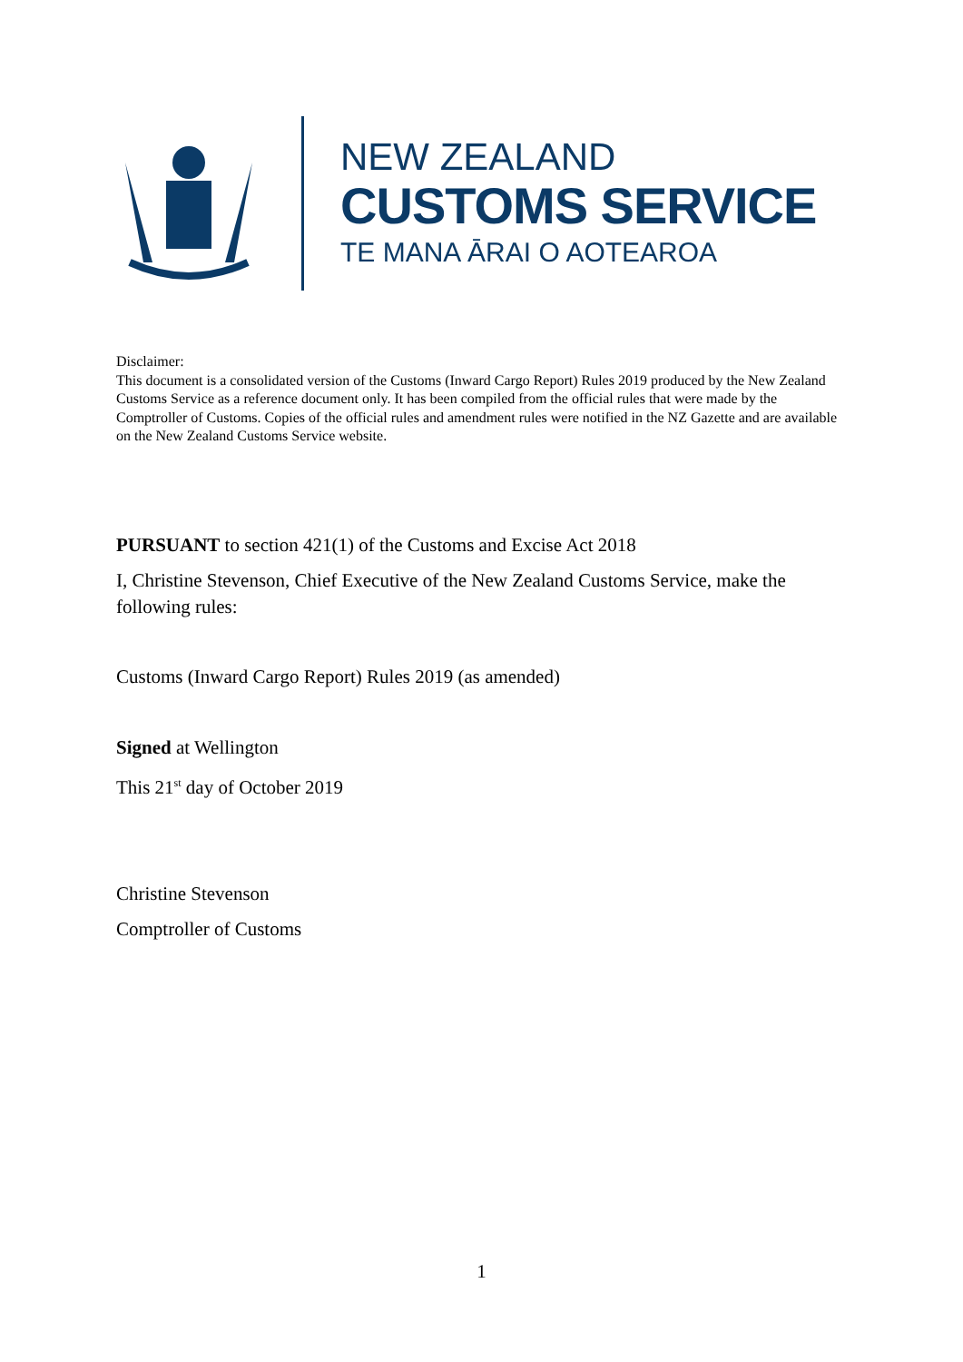NEW ZEALAND
CUSTOMS SERVICE
TE MANA ĀRAI O AOTEAROA
Disclaimer:
This document is a consolidated version of the Customs (Inward Cargo Report) Rules 2019 produced by the New Zealand Customs Service as a reference document only. It has been compiled from the official rules that were made by the Comptroller of Customs. Copies of the official rules and amendment rules were notified in the NZ Gazette and are available on the New Zealand Customs Service website.
PURSUANT to section 421(1) of the Customs and Excise Act 2018
I, Christine Stevenson, Chief Executive of the New Zealand Customs Service, make the following rules:
Customs (Inward Cargo Report) Rules 2019 (as amended)
Signed at Wellington
This 21<sup>st</sup> day of October 2019
Christine Stevenson
Comptroller of Customs
1